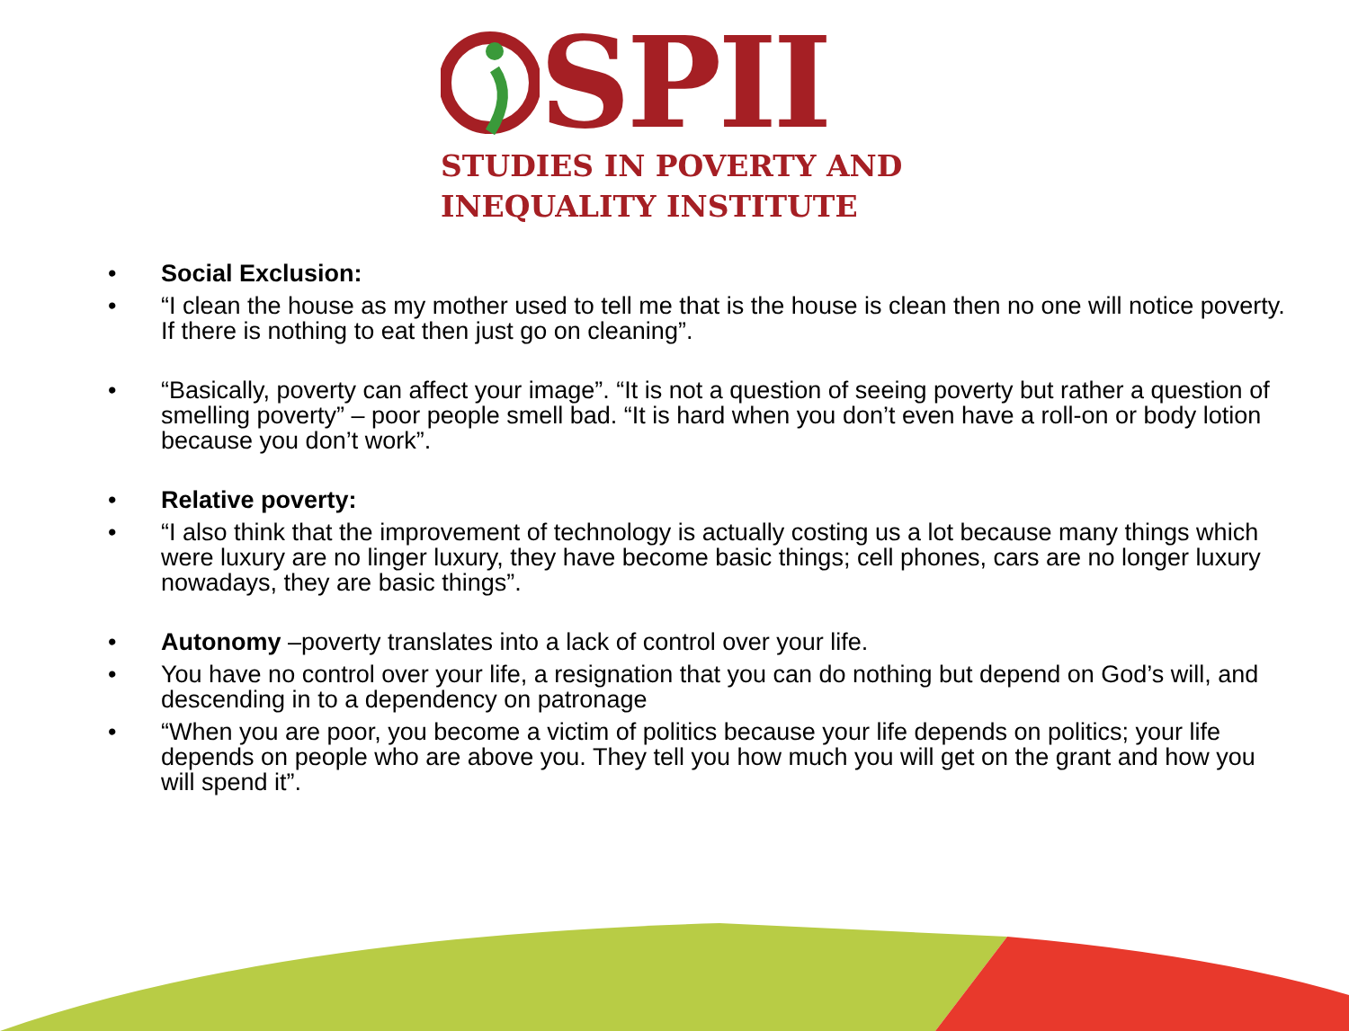SPII
STUDIES IN POVERTY AND
INEQUALITY INSTITUTE
• Social Exclusion:
• “I clean the house as my mother used to tell me that is the house is clean then no one will notice poverty. If there is nothing to eat then just go on cleaning”.
• “Basically, poverty can affect your image”. “It is not a question of seeing poverty but rather a question of smelling poverty” – poor people smell bad. “It is hard when you don’t even have a roll-on or body lotion because you don’t work”.
• Relative poverty:
• “I also think that the improvement of technology is actually costing us a lot because many things which were luxury are no linger luxury, they have become basic things; cell phones, cars are no longer luxury nowadays, they are basic things”.
• Autonomy –poverty translates into a lack of control over your life.
• You have no control over your life, a resignation that you can do nothing but depend on God’s will, and descending in to a dependency on patronage
• “When you are poor, you become a victim of politics because your life depends on politics; your life depends on people who are above you. They tell you how much you will get on the grant and how you will spend it”.